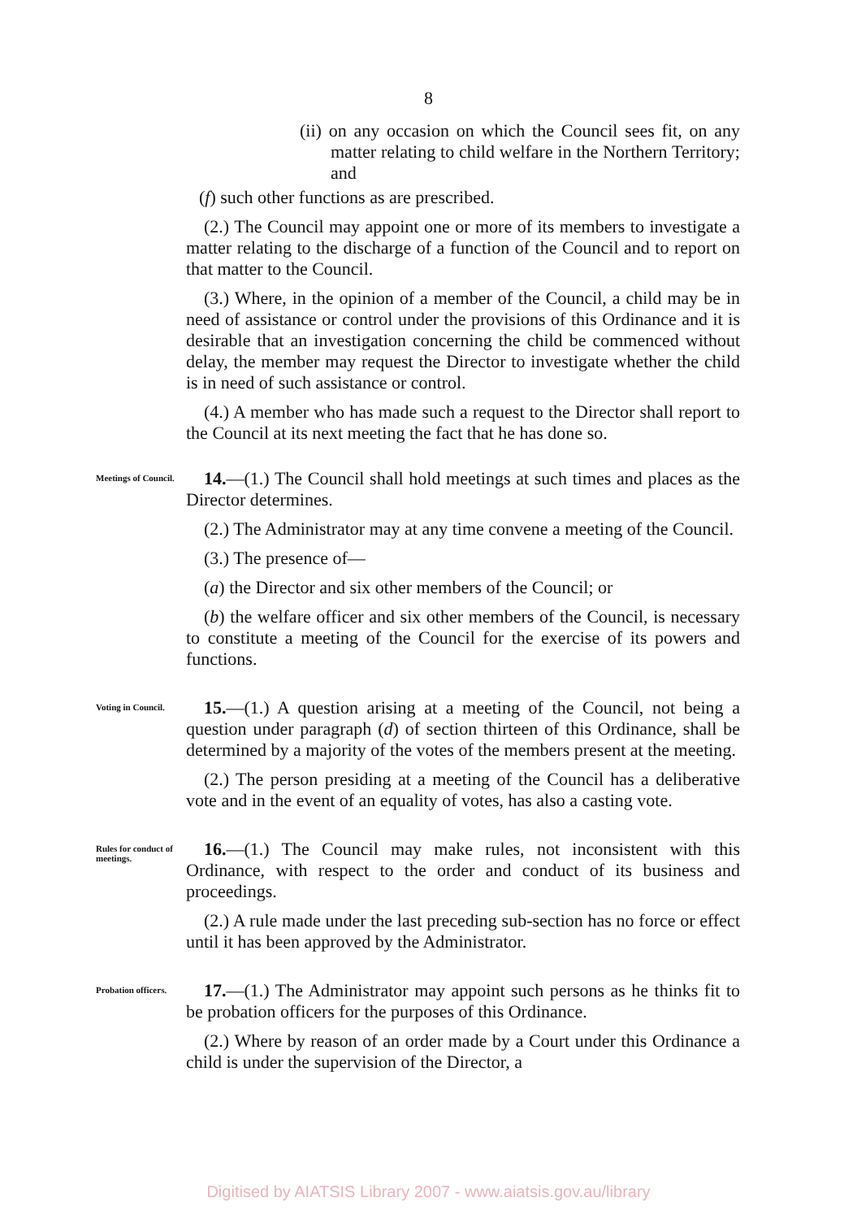8
(ii) on any occasion on which the Council sees fit, on any matter relating to child welfare in the Northern Territory; and
(f) such other functions as are prescribed.
(2.) The Council may appoint one or more of its members to investigate a matter relating to the discharge of a function of the Council and to report on that matter to the Council.
(3.) Where, in the opinion of a member of the Council, a child may be in need of assistance or control under the provisions of this Ordinance and it is desirable that an investigation concerning the child be commenced without delay, the member may request the Director to investigate whether the child is in need of such assistance or control.
(4.) A member who has made such a request to the Director shall report to the Council at its next meeting the fact that he has done so.
Meetings of Council.
14.—(1.) The Council shall hold meetings at such times and places as the Director determines.
(2.) The Administrator may at any time convene a meeting of the Council.
(3.) The presence of—
(a) the Director and six other members of the Council; or
(b) the welfare officer and six other members of the Council, is necessary to constitute a meeting of the Council for the exercise of its powers and functions.
Voting in Council.
15.—(1.) A question arising at a meeting of the Council, not being a question under paragraph (d) of section thirteen of this Ordinance, shall be determined by a majority of the votes of the members present at the meeting.
(2.) The person presiding at a meeting of the Council has a deliberative vote and in the event of an equality of votes, has also a casting vote.
Rules for conduct of meetings.
16.—(1.) The Council may make rules, not inconsistent with this Ordinance, with respect to the order and conduct of its business and proceedings.
(2.) A rule made under the last preceding sub-section has no force or effect until it has been approved by the Administrator.
Probation officers.
17.—(1.) The Administrator may appoint such persons as he thinks fit to be probation officers for the purposes of this Ordinance.
(2.) Where by reason of an order made by a Court under this Ordinance a child is under the supervision of the Director, a
Digitised by AIATSIS Library 2007 - www.aiatsis.gov.au/library